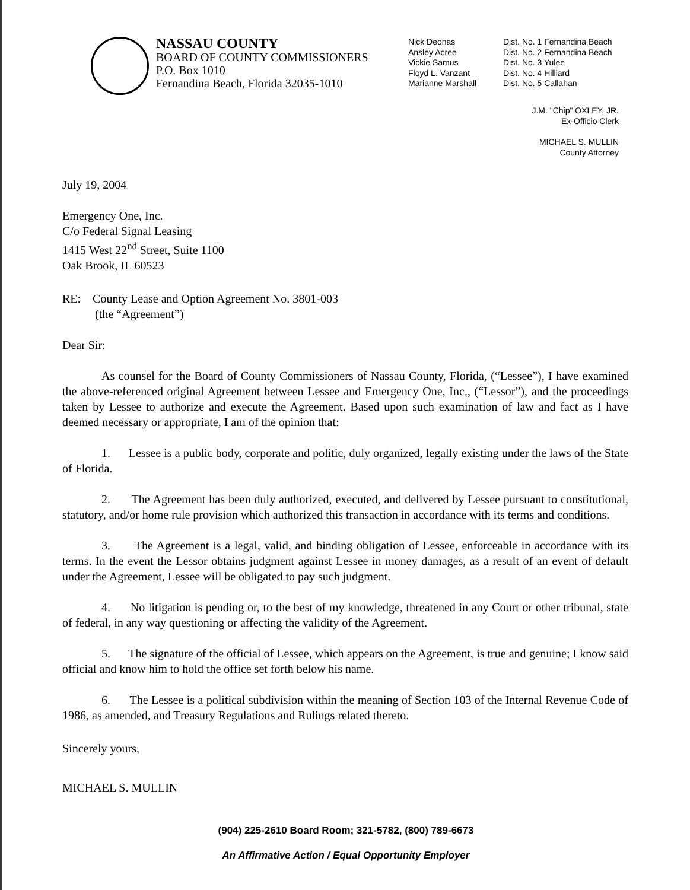NASSAU COUNTY
BOARD OF COUNTY COMMISSIONERS
P.O. Box 1010
Fernandina Beach, Florida 32035-1010
Nick Deonas
Ansley Acree
Vickie Samus
Floyd L. Vanzant
Marianne Marshall
Dist. No. 1 Fernandina Beach
Dist. No. 2 Fernandina Beach
Dist. No. 3 Yulee
Dist. No. 4 Hilliard
Dist. No. 5 Callahan
J.M. "Chip" OXLEY, JR.
Ex-Officio Clerk
MICHAEL S. MULLIN
County Attorney
July 19, 2004
Emergency One, Inc.
C/o Federal Signal Leasing
1415 West 22<sup>nd</sup> Street, Suite 1100
Oak Brook, IL 60523
RE: County Lease and Option Agreement No. 3801-003
(the “Agreement”)
Dear Sir:
As counsel for the Board of County Commissioners of Nassau County, Florida, (“Lessee”), I have examined the above-referenced original Agreement between Lessee and Emergency One, Inc., (“Lessor”), and the proceedings taken by Lessee to authorize and execute the Agreement. Based upon such examination of law and fact as I have deemed necessary or appropriate, I am of the opinion that:
1. Lessee is a public body, corporate and politic, duly organized, legally existing under the laws of the State of Florida.
2. The Agreement has been duly authorized, executed, and delivered by Lessee pursuant to constitutional, statutory, and/or home rule provision which authorized this transaction in accordance with its terms and conditions.
3. The Agreement is a legal, valid, and binding obligation of Lessee, enforceable in accordance with its terms. In the event the Lessor obtains judgment against Lessee in money damages, as a result of an event of default under the Agreement, Lessee will be obligated to pay such judgment.
4. No litigation is pending or, to the best of my knowledge, threatened in any Court or other tribunal, state of federal, in any way questioning or affecting the validity of the Agreement.
5. The signature of the official of Lessee, which appears on the Agreement, is true and genuine; I know said official and know him to hold the office set forth below his name.
6. The Lessee is a political subdivision within the meaning of Section 103 of the Internal Revenue Code of 1986, as amended, and Treasury Regulations and Rulings related thereto.
Sincerely yours,
MICHAEL S. MULLIN
(904) 225-2610 Board Room; 321-5782, (800) 789-6673
An Affirmative Action / Equal Opportunity Employer